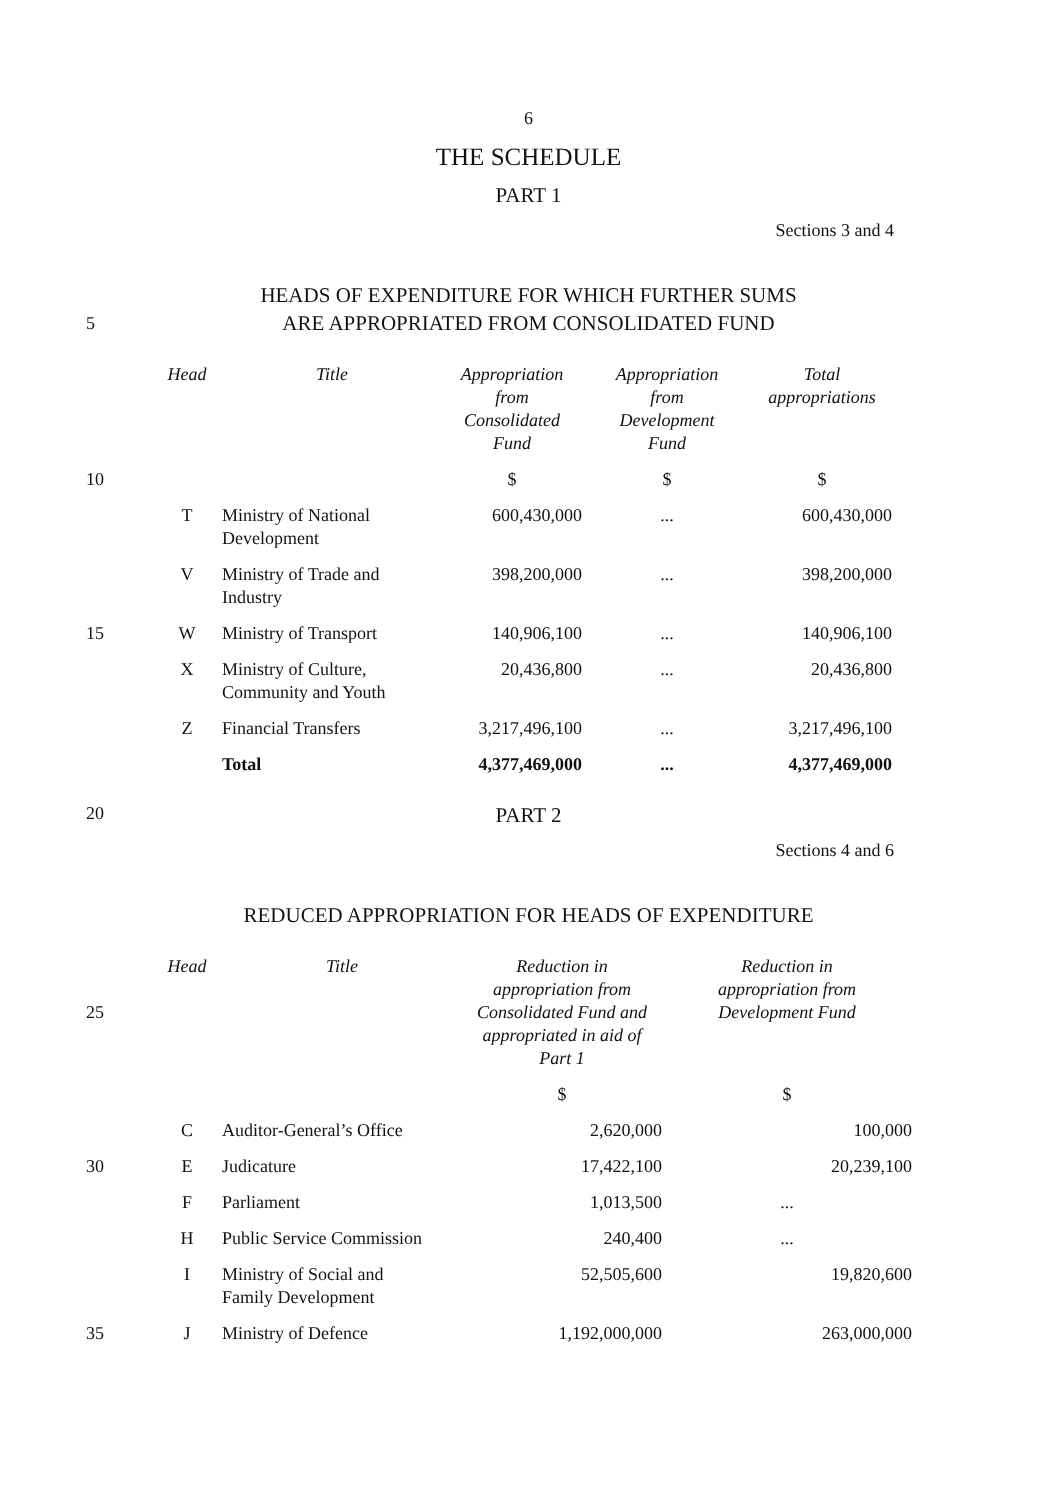6
THE SCHEDULE
PART 1
Sections 3 and 4
5
HEADS OF EXPENDITURE FOR WHICH FURTHER SUMS
ARE APPROPRIATED FROM CONSOLIDATED FUND
| | Head | Title | Appropriation from Consolidated Fund | Appropriation from Development Fund | Total appropriations |
| 10 | | | $ | $ | $ |
| | T | Ministry of National Development | 600,430,000 | ... | 600,430,000 |
| | V | Ministry of Trade and Industry | 398,200,000 | ... | 398,200,000 |
| 15 | W | Ministry of Transport | 140,906,100 | ... | 140,906,100 |
| | X | Ministry of Culture, Community and Youth | 20,436,800 | ... | 20,436,800 |
| | Z | Financial Transfers | 3,217,496,100 | ... | 3,217,496,100 |
| | | Total | 4,377,469,000 | ... | 4,377,469,000 |
20 PART 2
Sections 4 and 6
REDUCED APPROPRIATION FOR HEADS OF EXPENDITURE
| 25 | Head | Title | Reduction in appropriation from Consolidated Fund and appropriated in aid of Part 1 | Reduction in appropriation from Development Fund |
| | | | $ | $ |
| | C | Auditor-General’s Office | 2,620,000 | 100,000 |
| 30 | E | Judicature | 17,422,100 | 20,239,100 |
| | F | Parliament | 1,013,500 | ... |
| | H | Public Service Commission | 240,400 | ... |
| | I | Ministry of Social and Family Development | 52,505,600 | 19,820,600 |
| 35 | J | Ministry of Defence | 1,192,000,000 | 263,000,000 |